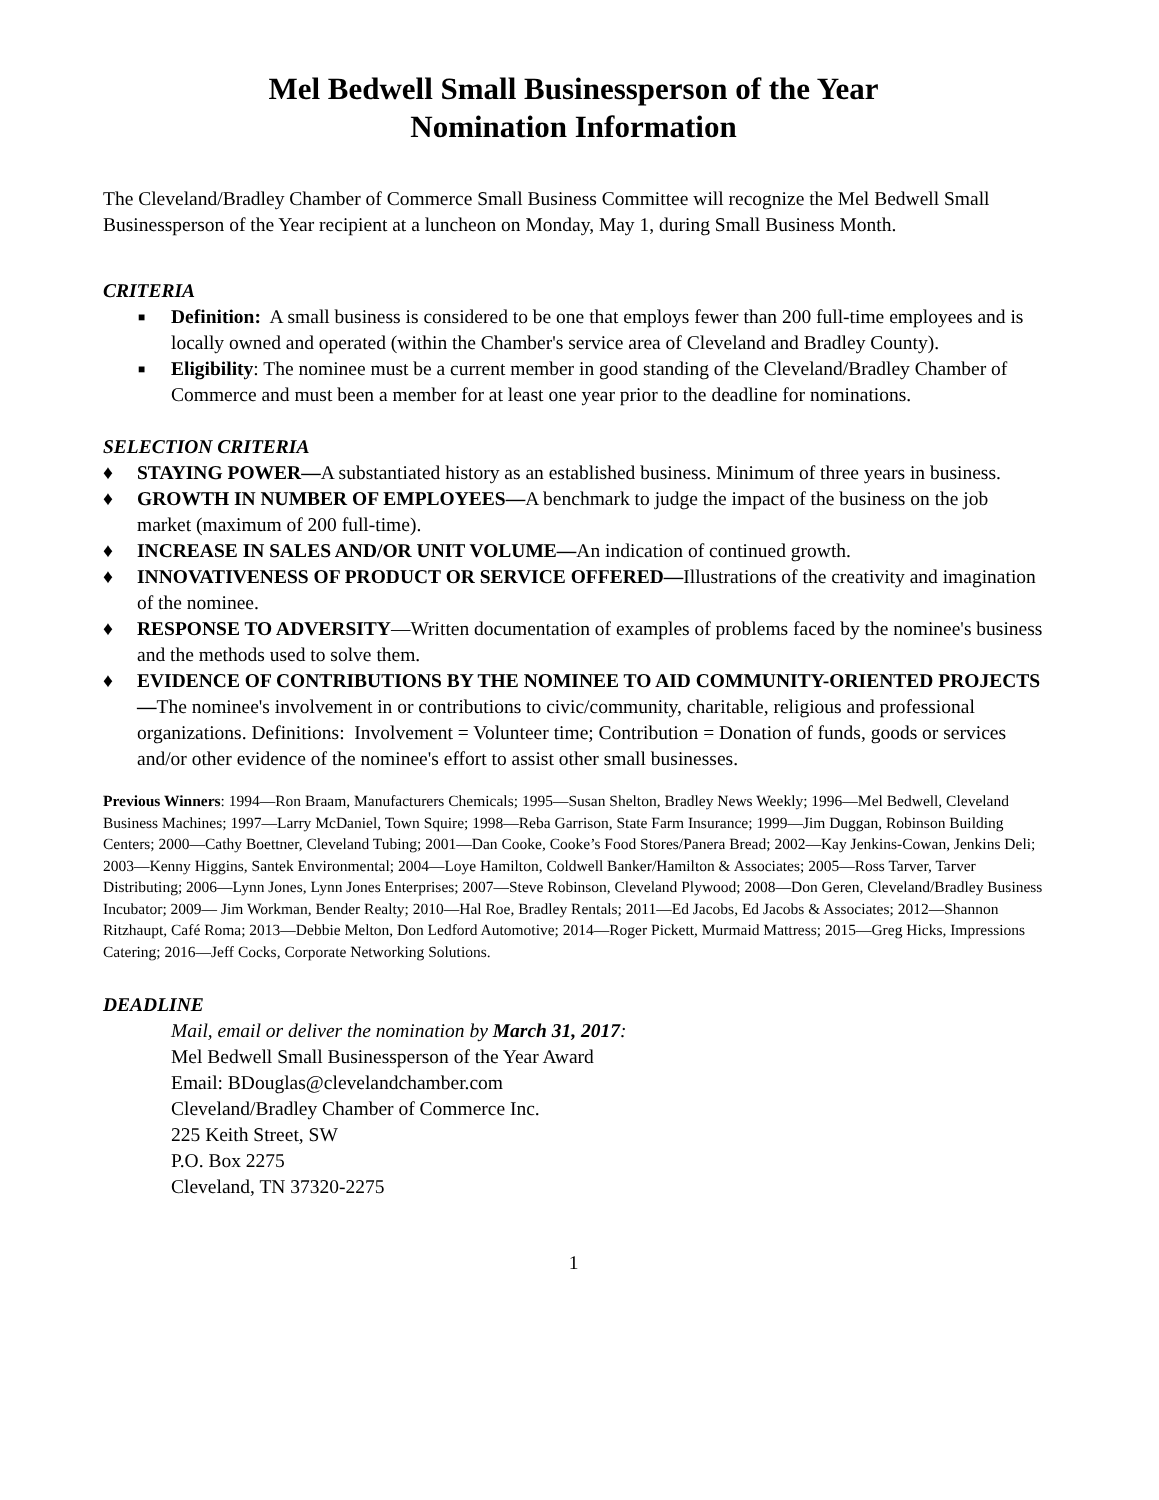Mel Bedwell Small Businessperson of the Year
Nomination Information
The Cleveland/Bradley Chamber of Commerce Small Business Committee will recognize the Mel Bedwell Small Businessperson of the Year recipient at a luncheon on Monday, May 1, during Small Business Month.
CRITERIA
■ Definition: A small business is considered to be one that employs fewer than 200 full-time employees and is locally owned and operated (within the Chamber's service area of Cleveland and Bradley County).
■ Eligibility: The nominee must be a current member in good standing of the Cleveland/Bradley Chamber of Commerce and must been a member for at least one year prior to the deadline for nominations.
SELECTION CRITERIA
♦ STAYING POWER—A substantiated history as an established business. Minimum of three years in business.
♦ GROWTH IN NUMBER OF EMPLOYEES—A benchmark to judge the impact of the business on the job market (maximum of 200 full-time).
♦ INCREASE IN SALES AND/OR UNIT VOLUME—An indication of continued growth.
♦ INNOVATIVENESS OF PRODUCT OR SERVICE OFFERED—Illustrations of the creativity and imagination of the nominee.
♦ RESPONSE TO ADVERSITY—Written documentation of examples of problems faced by the nominee's business and the methods used to solve them.
♦ EVIDENCE OF CONTRIBUTIONS BY THE NOMINEE TO AID COMMUNITY-ORIENTED PROJECTS—The nominee's involvement in or contributions to civic/community, charitable, religious and professional organizations. Definitions: Involvement = Volunteer time; Contribution = Donation of funds, goods or services and/or other evidence of the nominee's effort to assist other small businesses.
Previous Winners: 1994—Ron Braam, Manufacturers Chemicals; 1995—Susan Shelton, Bradley News Weekly; 1996—Mel Bedwell, Cleveland Business Machines; 1997—Larry McDaniel, Town Squire; 1998—Reba Garrison, State Farm Insurance; 1999—Jim Duggan, Robinson Building Centers; 2000—Cathy Boettner, Cleveland Tubing; 2001—Dan Cooke, Cooke’s Food Stores/Panera Bread; 2002—Kay Jenkins-Cowan, Jenkins Deli; 2003—Kenny Higgins, Santek Environmental; 2004—Loye Hamilton, Coldwell Banker/Hamilton & Associates; 2005—Ross Tarver, Tarver Distributing; 2006—Lynn Jones, Lynn Jones Enterprises; 2007—Steve Robinson, Cleveland Plywood; 2008—Don Geren, Cleveland/Bradley Business Incubator; 2009— Jim Workman, Bender Realty; 2010—Hal Roe, Bradley Rentals; 2011—Ed Jacobs, Ed Jacobs & Associates; 2012—Shannon Ritzhaupt, Café Roma; 2013—Debbie Melton, Don Ledford Automotive; 2014—Roger Pickett, Murmaid Mattress; 2015—Greg Hicks, Impressions Catering; 2016—Jeff Cocks, Corporate Networking Solutions.
DEADLINE
Mail, email or deliver the nomination by March 31, 2017:
Mel Bedwell Small Businessperson of the Year Award
Email: BDouglas@clevelandchamber.com
Cleveland/Bradley Chamber of Commerce Inc.
225 Keith Street, SW
P.O. Box 2275
Cleveland, TN 37320-2275
1